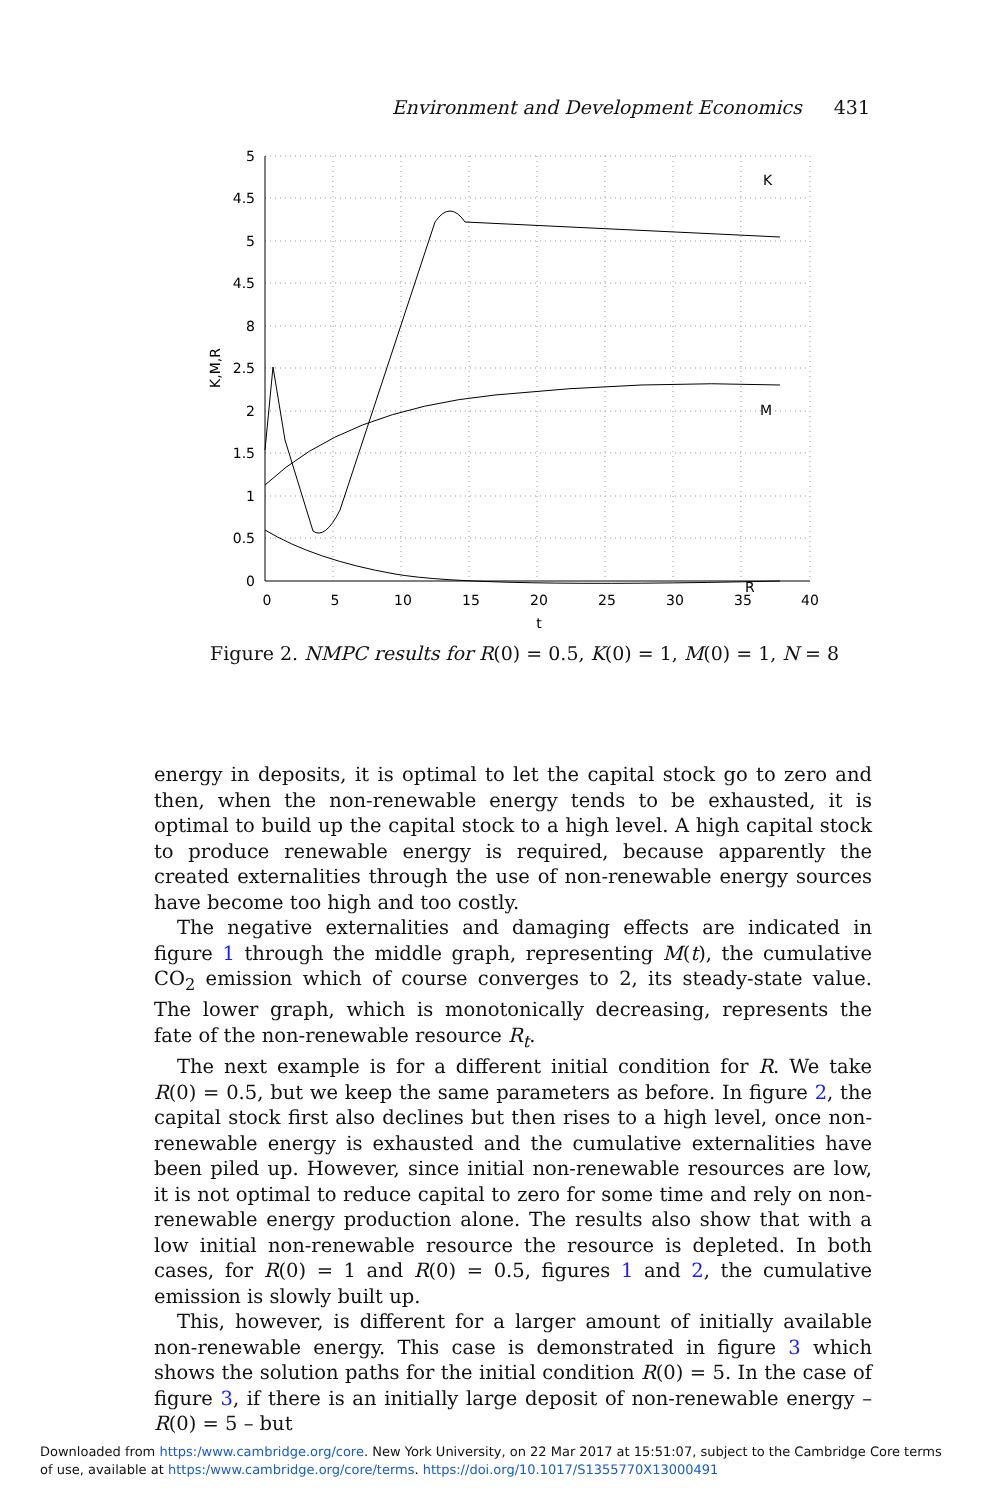Environment and Development Economics 431
5
4.5
5
4.5
8
2.5
2
1.5
1
0.5
0
0
5
10
15
20
25
30
35
40
t
K,M,R
K
M
R
Figure 2. NMPC results for R(0) = 0.5, K(0) = 1, M(0) = 1, N = 8
energy in deposits, it is optimal to let the capital stock go to zero and then, when the non-renewable energy tends to be exhausted, it is optimal to build up the capital stock to a high level. A high capital stock to produce renewable energy is required, because apparently the created externalities through the use of non-renewable energy sources have become too high and too costly.
The negative externalities and damaging effects are indicated in figure 1 through the middle graph, representing M(t), the cumulative CO<sub>2</sub> emission which of course converges to 2, its steady-state value. The lower graph, which is monotonically decreasing, represents the fate of the non-renewable resource R<sub>t</sub>.
The next example is for a different initial condition for R. We take R(0) = 0.5, but we keep the same parameters as before. In figure 2, the capital stock first also declines but then rises to a high level, once non-renewable energy is exhausted and the cumulative externalities have been piled up. However, since initial non-renewable resources are low, it is not optimal to reduce capital to zero for some time and rely on non-renewable energy production alone. The results also show that with a low initial non-renewable resource the resource is depleted. In both cases, for R(0) = 1 and R(0) = 0.5, figures 1 and 2, the cumulative emission is slowly built up.
This, however, is different for a larger amount of initially available non-renewable energy. This case is demonstrated in figure 3 which shows the solution paths for the initial condition R(0) = 5. In the case of figure 3, if there is an initially large deposit of non-renewable energy – R(0) = 5 – but
Downloaded from https:/www.cambridge.org/core. New York University, on 22 Mar 2017 at 15:51:07, subject to the Cambridge Core terms
of use, available at https:/www.cambridge.org/core/terms. https://doi.org/10.1017/S1355770X13000491